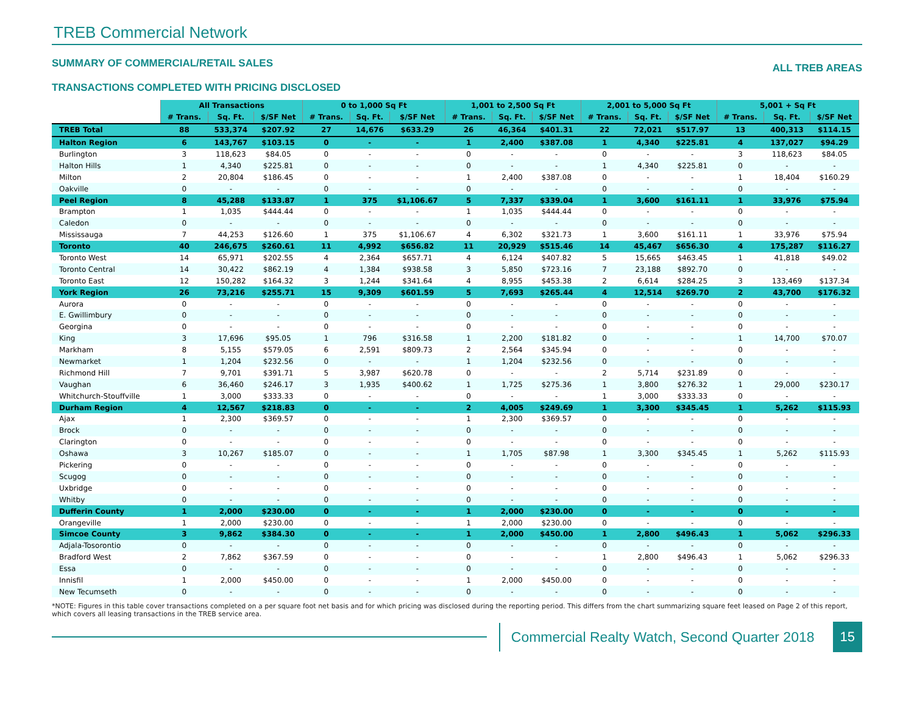TREB Commercial Network
SUMMARY OF COMMERCIAL/RETAIL SALES
TRANSACTIONS COMPLETED WITH PRICING DISCLOSED
ALL TREB AREAS
| | All Transactions | | | 0 to 1,000 Sq Ft | | | 1,001 to 2,500 Sq Ft | | | 2,001 to 5,000 Sq Ft | | | 5,001 + Sq Ft | | |
| --- | --- | --- | --- | --- | --- | --- | --- | --- | --- | --- | --- | --- | --- | --- | --- |
| | # Trans. | Sq. Ft. | $/SF Net | # Trans. | Sq. Ft. | $/SF Net | # Trans. | Sq. Ft. | $/SF Net | # Trans. | Sq. Ft. | $/SF Net | # Trans. | Sq. Ft. | $/SF Net |
| TREB Total | 88 | 533,374 | $207.92 | 27 | 14,676 | $633.29 | 26 | 46,364 | $401.31 | 22 | 72,021 | $517.97 | 13 | 400,313 | $114.15 |
| Halton Region | 6 | 143,767 | $103.15 | 0 | - | - | 1 | 2,400 | $387.08 | 1 | 4,340 | $225.81 | 4 | 137,027 | $94.29 |
| Burlington | 3 | 118,623 | $84.05 | 0 | - | - | 0 | - | - | 0 | - | - | 3 | 118,623 | $84.05 |
| Halton Hills | 1 | 4,340 | $225.81 | 0 | - | - | 0 | - | - | 1 | 4,340 | $225.81 | 0 | - | - |
| Milton | 2 | 20,804 | $186.45 | 0 | - | - | 1 | 2,400 | $387.08 | 0 | - | - | 1 | 18,404 | $160.29 |
| Oakville | 0 | - | - | 0 | - | - | 0 | - | - | 0 | - | - | 0 | - | - |
| Peel Region | 8 | 45,288 | $133.87 | 1 | 375 | $1,106.67 | 5 | 7,337 | $339.04 | 1 | 3,600 | $161.11 | 1 | 33,976 | $75.94 |
| Brampton | 1 | 1,035 | $444.44 | 0 | - | - | 1 | 1,035 | $444.44 | 0 | - | - | 0 | - | - |
| Caledon | 0 | - | - | 0 | - | - | 0 | - | - | 0 | - | - | 0 | - | - |
| Mississauga | 7 | 44,253 | $126.60 | 1 | 375 | $1,106.67 | 4 | 6,302 | $321.73 | 1 | 3,600 | $161.11 | 1 | 33,976 | $75.94 |
| Toronto | 40 | 246,675 | $260.61 | 11 | 4,992 | $656.82 | 11 | 20,929 | $515.46 | 14 | 45,467 | $656.30 | 4 | 175,287 | $116.27 |
| Toronto West | 14 | 65,971 | $202.55 | 4 | 2,364 | $657.71 | 4 | 6,124 | $407.82 | 5 | 15,665 | $463.45 | 1 | 41,818 | $49.02 |
| Toronto Central | 14 | 30,422 | $862.19 | 4 | 1,384 | $938.58 | 3 | 5,850 | $723.16 | 7 | 23,188 | $892.70 | 0 | - | - |
| Toronto East | 12 | 150,282 | $164.32 | 3 | 1,244 | $341.64 | 4 | 8,955 | $453.38 | 2 | 6,614 | $284.25 | 3 | 133,469 | $137.34 |
| York Region | 26 | 73,216 | $255.71 | 15 | 9,309 | $601.59 | 5 | 7,693 | $265.44 | 4 | 12,514 | $269.70 | 2 | 43,700 | $176.32 |
| Aurora | 0 | - | - | 0 | - | - | 0 | - | - | 0 | - | - | 0 | - | - |
| E. Gwillimbury | 0 | - | - | 0 | - | - | 0 | - | - | 0 | - | - | 0 | - | - |
| Georgina | 0 | - | - | 0 | - | - | 0 | - | - | 0 | - | - | 0 | - | - |
| King | 3 | 17,696 | $95.05 | 1 | 796 | $316.58 | 1 | 2,200 | $181.82 | 0 | - | - | 1 | 14,700 | $70.07 |
| Markham | 8 | 5,155 | $579.05 | 6 | 2,591 | $809.73 | 2 | 2,564 | $345.94 | 0 | - | - | 0 | - | - |
| Newmarket | 1 | 1,204 | $232.56 | 0 | - | - | 1 | 1,204 | $232.56 | 0 | - | - | 0 | - | - |
| Richmond Hill | 7 | 9,701 | $391.71 | 5 | 3,987 | $620.78 | 0 | - | - | 2 | 5,714 | $231.89 | 0 | - | - |
| Vaughan | 6 | 36,460 | $246.17 | 3 | 1,935 | $400.62 | 1 | 1,725 | $275.36 | 1 | 3,800 | $276.32 | 1 | 29,000 | $230.17 |
| Whitchurch-Stouffville | 1 | 3,000 | $333.33 | 0 | - | - | 0 | - | - | 1 | 3,000 | $333.33 | 0 | - | - |
| Durham Region | 4 | 12,567 | $218.83 | 0 | - | - | 2 | 4,005 | $249.69 | 1 | 3,300 | $345.45 | 1 | 5,262 | $115.93 |
| Ajax | 1 | 2,300 | $369.57 | 0 | - | - | 1 | 2,300 | $369.57 | 0 | - | - | 0 | - | - |
| Brock | 0 | - | - | 0 | - | - | 0 | - | - | 0 | - | - | 0 | - | - |
| Clarington | 0 | - | - | 0 | - | - | 0 | - | - | 0 | - | - | 0 | - | - |
| Oshawa | 3 | 10,267 | $185.07 | 0 | - | - | 1 | 1,705 | $87.98 | 1 | 3,300 | $345.45 | 1 | 5,262 | $115.93 |
| Pickering | 0 | - | - | 0 | - | - | 0 | - | - | 0 | - | - | 0 | - | - |
| Scugog | 0 | - | - | 0 | - | - | 0 | - | - | 0 | - | - | 0 | - | - |
| Uxbridge | 0 | - | - | 0 | - | - | 0 | - | - | 0 | - | - | 0 | - | - |
| Whitby | 0 | - | - | 0 | - | - | 0 | - | - | 0 | - | - | 0 | - | - |
| Dufferin County | 1 | 2,000 | $230.00 | 0 | - | - | 1 | 2,000 | $230.00 | 0 | - | - | 0 | - | - |
| Orangeville | 1 | 2,000 | $230.00 | 0 | - | - | 1 | 2,000 | $230.00 | 0 | - | - | 0 | - | - |
| Simcoe County | 3 | 9,862 | $384.30 | 0 | - | - | 1 | 2,000 | $450.00 | 1 | 2,800 | $496.43 | 1 | 5,062 | $296.33 |
| Adjala-Tosorontio | 0 | - | - | 0 | - | - | 0 | - | - | 0 | - | - | 0 | - | - |
| Bradford West | 2 | 7,862 | $367.59 | 0 | - | - | 0 | - | - | 1 | 2,800 | $496.43 | 1 | 5,062 | $296.33 |
| Essa | 0 | - | - | 0 | - | - | 0 | - | - | 0 | - | - | 0 | - | - |
| Innisfil | 1 | 2,000 | $450.00 | 0 | - | - | 1 | 2,000 | $450.00 | 0 | - | - | 0 | - | - |
| New Tecumseth | 0 | - | - | 0 | - | - | 0 | - | - | 0 | - | - | 0 | - | - |
*NOTE: Figures in this table cover transactions completed on a per square foot net basis and for which pricing was disclosed during the reporting period. This differs from the chart summarizing square feet leased on Page 2 of this report, which covers all leasing transactions in the TREB service area.
Commercial Realty Watch, Second Quarter 2018
15